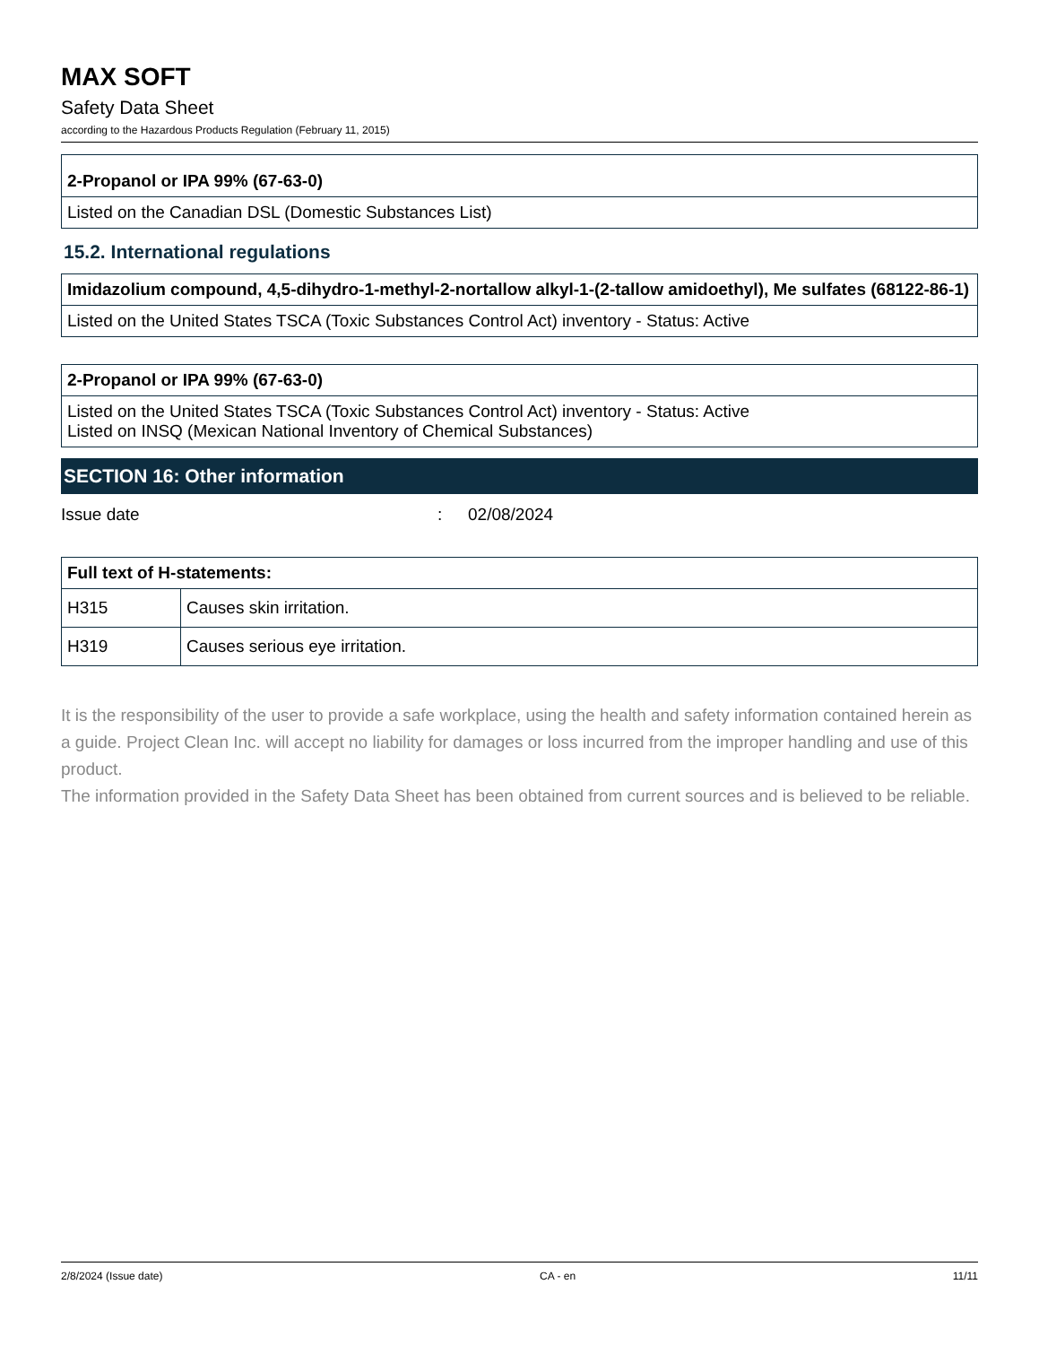MAX SOFT
Safety Data Sheet
according to the Hazardous Products Regulation (February 11, 2015)
| 2-Propanol or IPA 99% (67-63-0) |
| --- |
| Listed on the Canadian DSL (Domestic Substances List) |
15.2. International regulations
| Imidazolium compound, 4,5-dihydro-1-methyl-2-nortallow alkyl-1-(2-tallow amidoethyl), Me sulfates (68122-86-1) |
| --- |
| Listed on the United States TSCA (Toxic Substances Control Act) inventory - Status: Active |
| 2-Propanol or IPA 99% (67-63-0) |
| --- |
| Listed on the United States TSCA (Toxic Substances Control Act) inventory - Status: Active Listed on INSQ (Mexican National Inventory of Chemical Substances) |
SECTION 16: Other information
Issue date: 02/08/2024
| Full text of H-statements: | |
| --- | --- |
| H315 | Causes skin irritation. |
| H319 | Causes serious eye irritation. |
It is the responsibility of the user to provide a safe workplace, using the health and safety information contained herein as a guide. Project Clean Inc. will accept no liability for damages or loss incurred from the improper handling and use of this product.
The information provided in the Safety Data Sheet has been obtained from current sources and is believed to be reliable.
2/8/2024 (Issue date) CA - en 11/11